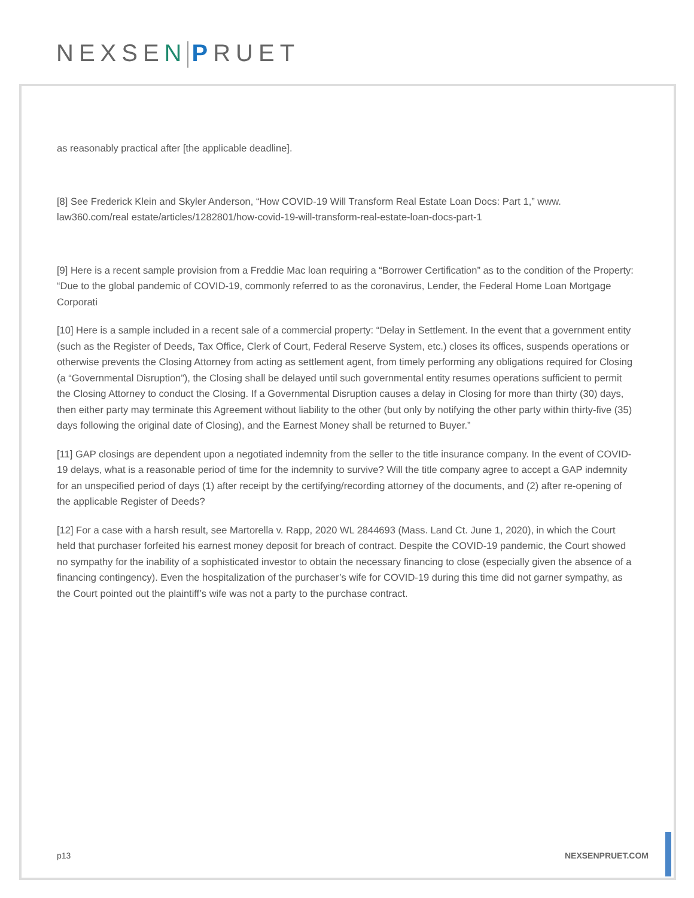NEXSEN PRUET
as reasonably practical after [the applicable deadline].
[8] See Frederick Klein and Skyler Anderson, “How COVID-19 Will Transform Real Estate Loan Docs: Part 1,” www. law360.com/real estate/articles/1282801/how-covid-19-will-transform-real-estate-loan-docs-part-1
[9] Here is a recent sample provision from a Freddie Mac loan requiring a “Borrower Certification” as to the condition of the Property: “Due to the global pandemic of COVID-19, commonly referred to as the coronavirus, Lender, the Federal Home Loan Mortgage Corporati
[10] Here is a sample included in a recent sale of a commercial property: “Delay in Settlement. In the event that a government entity (such as the Register of Deeds, Tax Office, Clerk of Court, Federal Reserve System, etc.) closes its offices, suspends operations or otherwise prevents the Closing Attorney from acting as settlement agent, from timely performing any obligations required for Closing (a “Governmental Disruption”), the Closing shall be delayed until such governmental entity resumes operations sufficient to permit the Closing Attorney to conduct the Closing. If a Governmental Disruption causes a delay in Closing for more than thirty (30) days, then either party may terminate this Agreement without liability to the other (but only by notifying the other party within thirty-five (35) days following the original date of Closing), and the Earnest Money shall be returned to Buyer.”
[11] GAP closings are dependent upon a negotiated indemnity from the seller to the title insurance company. In the event of COVID-19 delays, what is a reasonable period of time for the indemnity to survive? Will the title company agree to accept a GAP indemnity for an unspecified period of days (1) after receipt by the certifying/recording attorney of the documents, and (2) after re-opening of the applicable Register of Deeds?
[12] For a case with a harsh result, see Martorella v. Rapp, 2020 WL 2844693 (Mass. Land Ct. June 1, 2020), in which the Court held that purchaser forfeited his earnest money deposit for breach of contract. Despite the COVID-19 pandemic, the Court showed no sympathy for the inability of a sophisticated investor to obtain the necessary financing to close (especially given the absence of a financing contingency). Even the hospitalization of the purchaser’s wife for COVID-19 during this time did not garner sympathy, as the Court pointed out the plaintiff’s wife was not a party to the purchase contract.
p13 NEXSENPRUET.COM